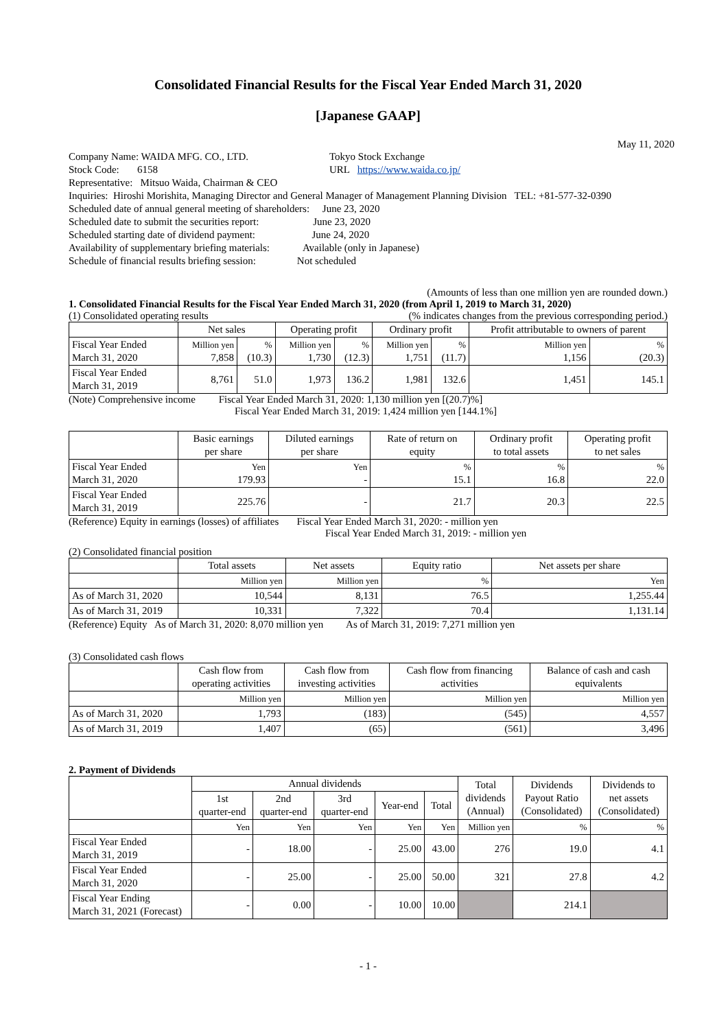Consolidated Financial Results for the Fiscal Year Ended March 31, 2020
[Japanese GAAP]
May 11, 2020
| Company Name: WAIDA MFG. CO., LTD. | Tokyo Stock Exchange |
| Stock Code: 6158 | URL https://www.waida.co.jp/ |
| Representative: Mitsuo Waida, Chairman & CEO | |
| Inquiries: Hiroshi Morishita, Managing Director and General Manager of Management Planning Division TEL: +81-577-32-0390 | |
| Scheduled date of annual general meeting of shareholders: June 23, 2020 | |
| Scheduled date to submit the securities report: June 23, 2020 | |
| Scheduled starting date of dividend payment: June 24, 2020 | |
| Availability of supplementary briefing materials: Available (only in Japanese) | |
| Schedule of financial results briefing session: Not scheduled | |
(Amounts of less than one million yen are rounded down.)
1. Consolidated Financial Results for the Fiscal Year Ended March 31, 2020 (from April 1, 2019 to March 31, 2020)
(1) Consolidated operating results (% indicates changes from the previous corresponding period.)
| | Net sales | | Operating profit | | Ordinary profit | | Profit attributable to owners of parent | |
| --- | --- | --- | --- | --- | --- | --- | --- | --- |
| Fiscal Year Ended March 31, 2020 | Million yen 7,858 | % (10.3) | Million yen 1,730 | % (12.3) | Million yen 1,751 | % (11.7) | Million yen 1,156 | % (20.3) |
| Fiscal Year Ended March 31, 2019 | 8,761 | 51.0 | 1,973 | 136.2 | 1,981 | 132.6 | 1,451 | 145.1 |
(Note) Comprehensive income Fiscal Year Ended March 31, 2020: 1,130 million yen [(20.7)%]
Fiscal Year Ended March 31, 2019: 1,424 million yen [144.1%]
| | Basic earnings per share | Diluted earnings per share | Rate of return on equity | Ordinary profit to total assets | Operating profit to net sales |
| --- | --- | --- | --- | --- | --- |
| Fiscal Year Ended March 31, 2020 | Yen 179.93 | Yen - | % 15.1 | % 16.8 | % 22.0 |
| Fiscal Year Ended March 31, 2019 | 225.76 | - | 21.7 | 20.3 | 22.5 |
(Reference) Equity in earnings (losses) of affiliates Fiscal Year Ended March 31, 2020: - million yen
Fiscal Year Ended March 31, 2019: - million yen
(2) Consolidated financial position
| | Total assets | Net assets | Equity ratio | Net assets per share |
| --- | --- | --- | --- | --- |
| | Million yen | Million yen | % | Yen |
| As of March 31, 2020 | 10,544 | 8,131 | 76.5 | 1,255.44 |
| As of March 31, 2019 | 10,331 | 7,322 | 70.4 | 1,131.14 |
(Reference) Equity As of March 31, 2020: 8,070 million yen As of March 31, 2019: 7,271 million yen
(3) Consolidated cash flows
| | Cash flow from operating activities | Cash flow from investing activities | Cash flow from financing activities | Balance of cash and cash equivalents |
| --- | --- | --- | --- | --- |
| | Million yen | Million yen | Million yen | Million yen |
| As of March 31, 2020 | 1,793 | (183) | (545) | 4,557 |
| As of March 31, 2019 | 1,407 | (65) | (561) | 3,496 |
2. Payment of Dividends
| | Annual dividends | | | | | Total dividends (Annual) | Dividends Payout Ratio (Consolidated) | Dividends to net assets (Consolidated) |
| --- | --- | --- | --- | --- | --- | --- | --- | --- |
| | 1st quarter-end | 2nd quarter-end | 3rd quarter-end | Year-end | Total | | | |
| | Yen | Yen | Yen | Yen | Yen | Million yen | % | % |
| Fiscal Year Ended March 31, 2019 | - | 18.00 | - | 25.00 | 43.00 | 276 | 19.0 | 4.1 |
| Fiscal Year Ended March 31, 2020 | - | 25.00 | - | 25.00 | 50.00 | 321 | 27.8 | 4.2 |
| Fiscal Year Ending March 31, 2021 (Forecast) | - | 0.00 | - | 10.00 | 10.00 | | 214.1 | |
- 1 -